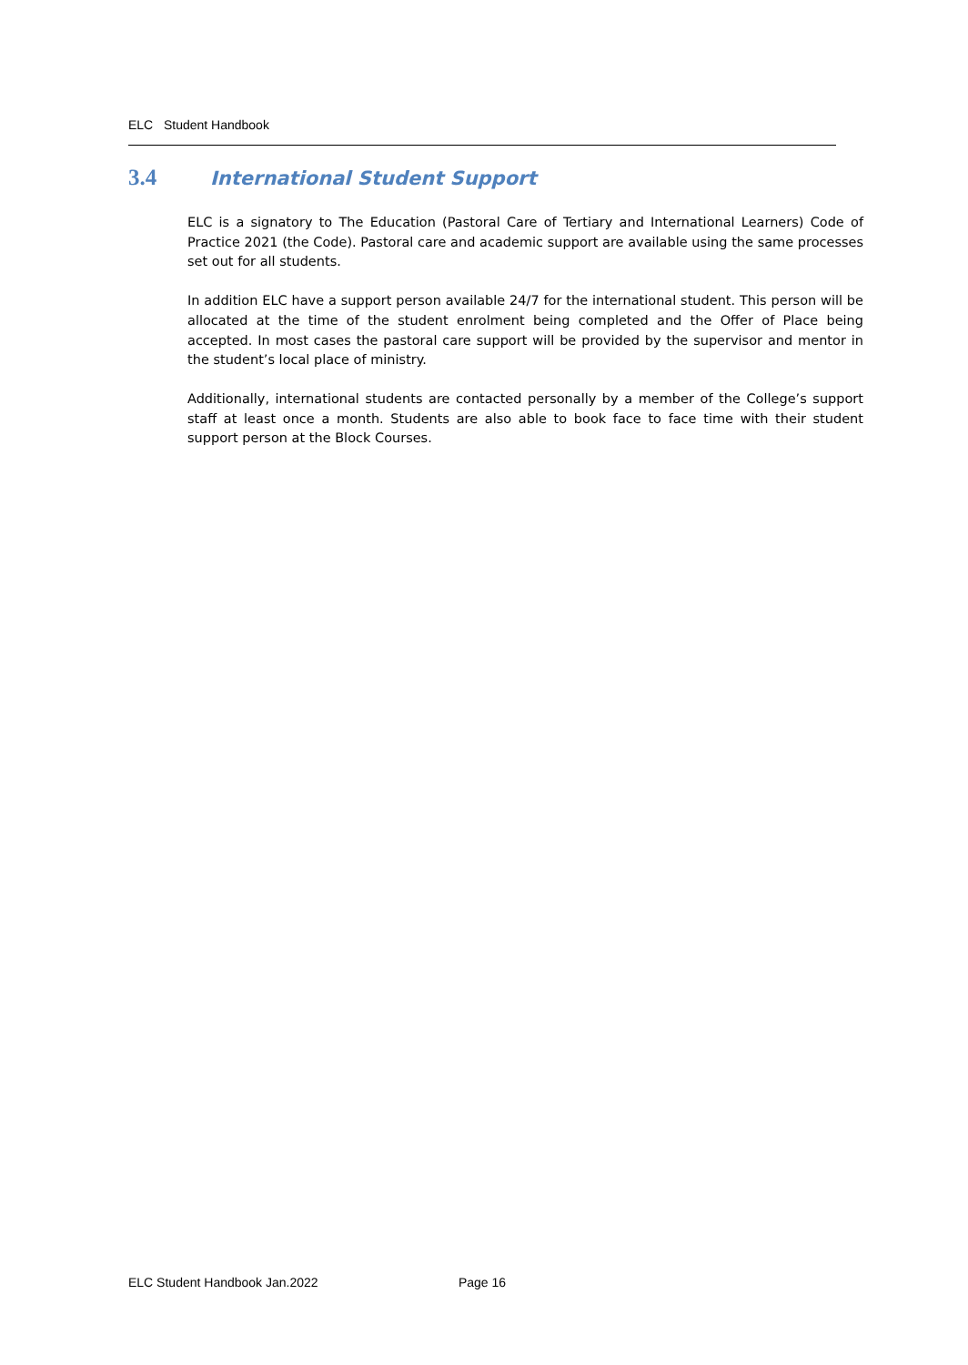ELC Student Handbook
3.4 International Student Support
ELC is a signatory to The Education (Pastoral Care of Tertiary and International Learners) Code of Practice 2021 (the Code). Pastoral care and academic support are available using the same processes set out for all students.
In addition ELC have a support person available 24/7 for the international student. This person will be allocated at the time of the student enrolment being completed and the Offer of Place being accepted. In most cases the pastoral care support will be provided by the supervisor and mentor in the student’s local place of ministry.
Additionally, international students are contacted personally by a member of the College’s support staff at least once a month. Students are also able to book face to face time with their student support person at the Block Courses.
ELC Student Handbook Jan.2022 Page 16